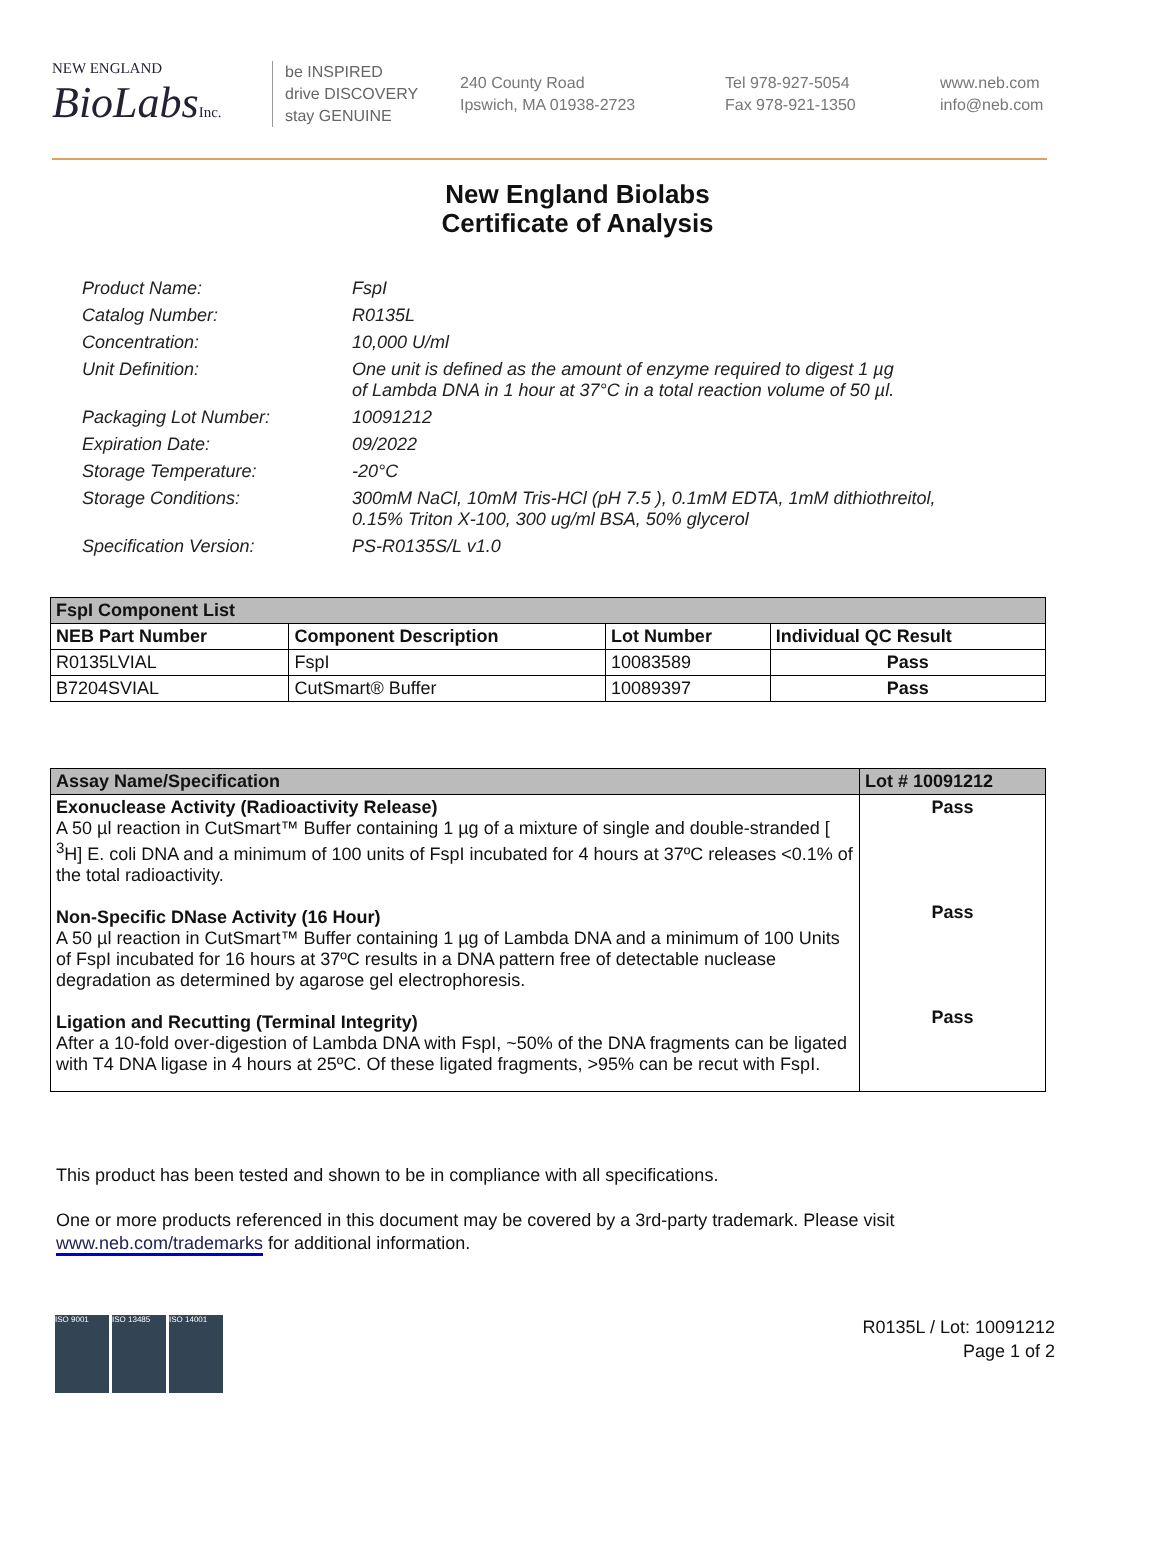NEW ENGLAND
BioLabsInc.
be INSPIRED
drive DISCOVERY
stay GENUINE
240 County Road
Ipswich, MA 01938-2723
Tel 978-927-5054
Fax 978-921-1350
www.neb.com
info@neb.com
New England Biolabs
Certificate of Analysis
Product Name: FspI
Catalog Number: R0135L
Concentration: 10,000 U/ml
Unit Definition: One unit is defined as the amount of enzyme required to digest 1 µg
of Lambda DNA in 1 hour at 37°C in a total reaction volume of 50 µl.
Packaging Lot Number: 10091212
Expiration Date: 09/2022
Storage Temperature: -20°C
Storage Conditions: 300mM NaCl, 10mM Tris-HCl (pH 7.5 ), 0.1mM EDTA, 1mM dithiothreitol,
0.15% Triton X-100, 300 ug/ml BSA, 50% glycerol
Specification Version: PS-R0135S/L v1.0
| FspI Component List | | | |
| --- | --- | --- | --- |
| NEB Part Number | Component Description | Lot Number | Individual QC Result |
| R0135LVIAL | FspI | 10083589 | Pass |
| B7204SVIAL | CutSmart® Buffer | 10089397 | Pass |
| Assay Name/Specification | Lot # 10091212 |
| --- | --- |
| Exonuclease Activity (Radioactivity Release) A 50 µl reaction in CutSmart™ Buffer containing 1 µg of a mixture of single and double-stranded [ <sup>3</sup>H] E. coli DNA and a minimum of 100 units of FspI incubated for 4 hours at 37ºC releases <0.1% of the total radioactivity. Non-Specific DNase Activity (16 Hour) A 50 µl reaction in CutSmart™ Buffer containing 1 µg of Lambda DNA and a minimum of 100 Units of FspI incubated for 16 hours at 37ºC results in a DNA pattern free of detectable nuclease degradation as determined by agarose gel electrophoresis. Ligation and Recutting (Terminal Integrity) After a 10-fold over-digestion of Lambda DNA with FspI, ~50% of the DNA fragments can be ligated with T4 DNA ligase in 4 hours at 25ºC. Of these ligated fragments, >95% can be recut with FspI. | Pass Pass Pass |
This product has been tested and shown to be in compliance with all specifications.
One or more products referenced in this document may be covered by a 3rd-party trademark. Please visit
www.neb.com/trademarks for additional information.
ISO 9001 ISO 13485 ISO 14001
R0135L / Lot: 10091212
Page 1 of 2